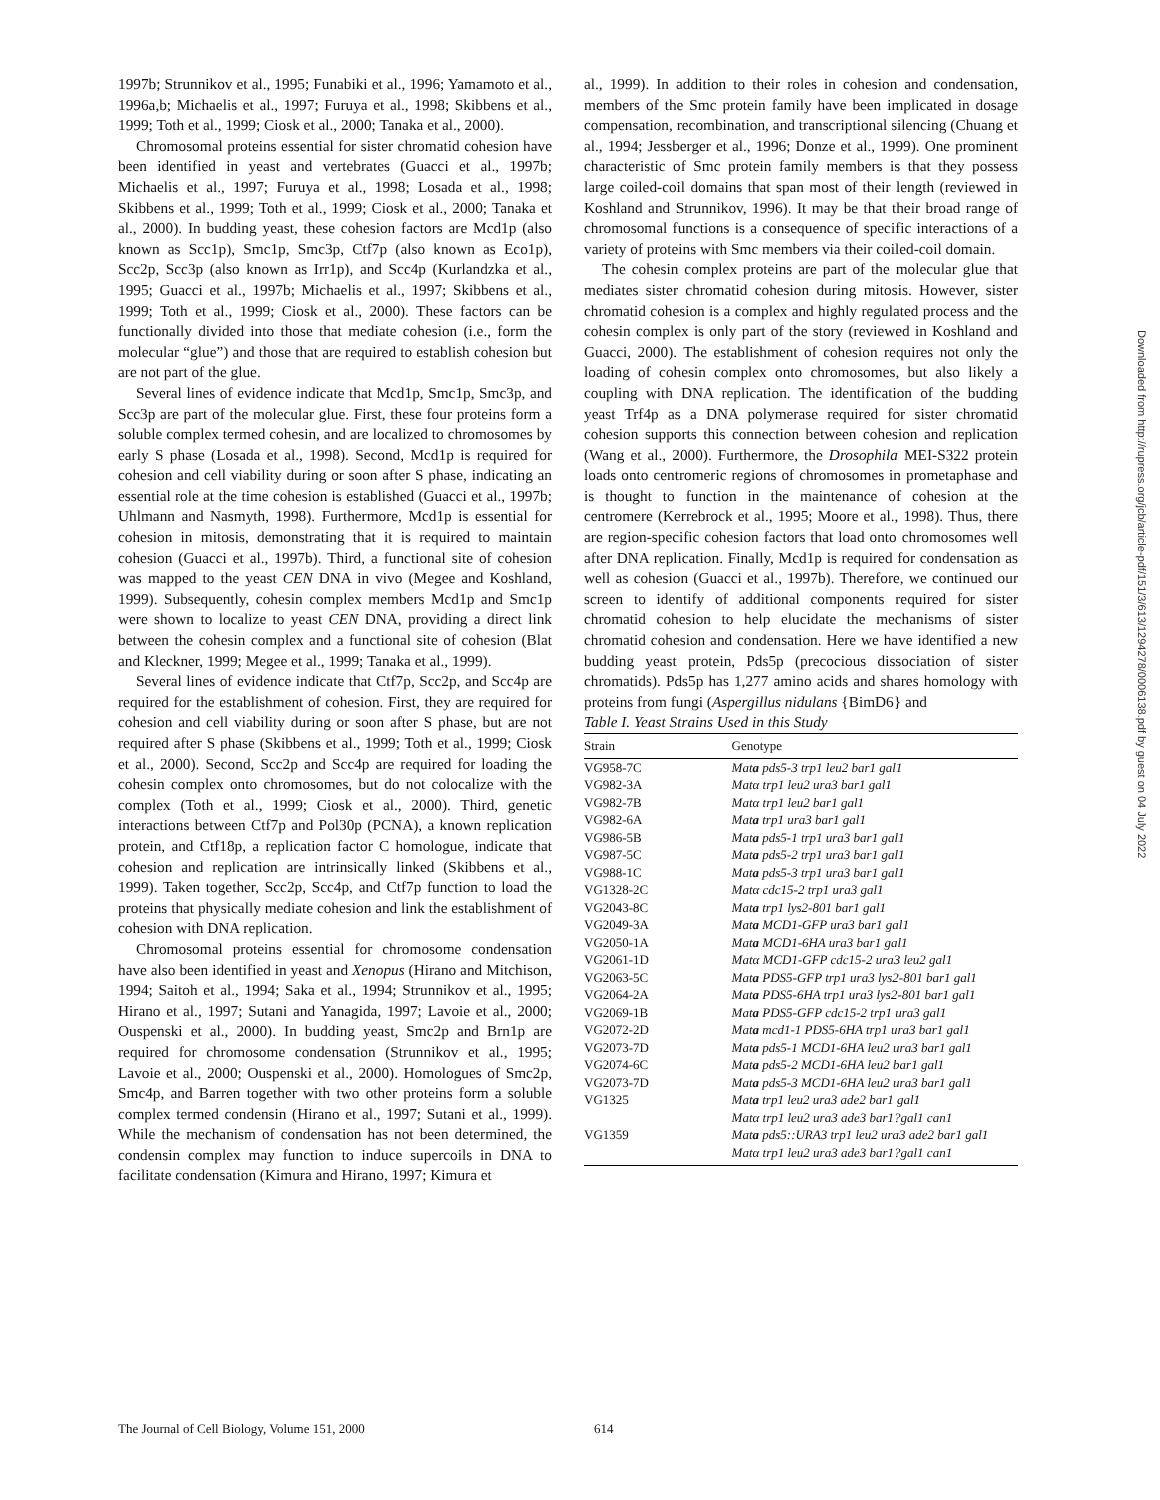1997b; Strunnikov et al., 1995; Funabiki et al., 1996; Yamamoto et al., 1996a,b; Michaelis et al., 1997; Furuya et al., 1998; Skibbens et al., 1999; Toth et al., 1999; Ciosk et al., 2000; Tanaka et al., 2000).
Chromosomal proteins essential for sister chromatid cohesion have been identified in yeast and vertebrates (Guacci et al., 1997b; Michaelis et al., 1997; Furuya et al., 1998; Losada et al., 1998; Skibbens et al., 1999; Toth et al., 1999; Ciosk et al., 2000; Tanaka et al., 2000). In budding yeast, these cohesion factors are Mcd1p (also known as Scc1p), Smc1p, Smc3p, Ctf7p (also known as Eco1p), Scc2p, Scc3p (also known as Irr1p), and Scc4p (Kurlandzka et al., 1995; Guacci et al., 1997b; Michaelis et al., 1997; Skibbens et al., 1999; Toth et al., 1999; Ciosk et al., 2000). These factors can be functionally divided into those that mediate cohesion (i.e., form the molecular “glue”) and those that are required to establish cohesion but are not part of the glue.
Several lines of evidence indicate that Mcd1p, Smc1p, Smc3p, and Scc3p are part of the molecular glue. First, these four proteins form a soluble complex termed cohesin, and are localized to chromosomes by early S phase (Losada et al., 1998). Second, Mcd1p is required for cohesion and cell viability during or soon after S phase, indicating an essential role at the time cohesion is established (Guacci et al., 1997b; Uhlmann and Nasmyth, 1998). Furthermore, Mcd1p is essential for cohesion in mitosis, demonstrating that it is required to maintain cohesion (Guacci et al., 1997b). Third, a functional site of cohesion was mapped to the yeast CEN DNA in vivo (Megee and Koshland, 1999). Subsequently, cohesin complex members Mcd1p and Smc1p were shown to localize to yeast CEN DNA, providing a direct link between the cohesin complex and a functional site of cohesion (Blat and Kleckner, 1999; Megee et al., 1999; Tanaka et al., 1999).
Several lines of evidence indicate that Ctf7p, Scc2p, and Scc4p are required for the establishment of cohesion. First, they are required for cohesion and cell viability during or soon after S phase, but are not required after S phase (Skibbens et al., 1999; Toth et al., 1999; Ciosk et al., 2000). Second, Scc2p and Scc4p are required for loading the cohesin complex onto chromosomes, but do not colocalize with the complex (Toth et al., 1999; Ciosk et al., 2000). Third, genetic interactions between Ctf7p and Pol30p (PCNA), a known replication protein, and Ctf18p, a replication factor C homologue, indicate that cohesion and replication are intrinsically linked (Skibbens et al., 1999). Taken together, Scc2p, Scc4p, and Ctf7p function to load the proteins that physically mediate cohesion and link the establishment of cohesion with DNA replication.
Chromosomal proteins essential for chromosome condensation have also been identified in yeast and Xenopus (Hirano and Mitchison, 1994; Saitoh et al., 1994; Saka et al., 1994; Strunnikov et al., 1995; Hirano et al., 1997; Sutani and Yanagida, 1997; Lavoie et al., 2000; Ouspenski et al., 2000). In budding yeast, Smc2p and Brn1p are required for chromosome condensation (Strunnikov et al., 1995; Lavoie et al., 2000; Ouspenski et al., 2000). Homologues of Smc2p, Smc4p, and Barren together with two other proteins form a soluble complex termed condensin (Hirano et al., 1997; Sutani et al., 1999). While the mechanism of condensation has not been determined, the condensin complex may function to induce supercoils in DNA to facilitate condensation (Kimura and Hirano, 1997; Kimura et
al., 1999). In addition to their roles in cohesion and condensation, members of the Smc protein family have been implicated in dosage compensation, recombination, and transcriptional silencing (Chuang et al., 1994; Jessberger et al., 1996; Donze et al., 1999). One prominent characteristic of Smc protein family members is that they possess large coiled-coil domains that span most of their length (reviewed in Koshland and Strunnikov, 1996). It may be that their broad range of chromosomal functions is a consequence of specific interactions of a variety of proteins with Smc members via their coiled-coil domain.
The cohesin complex proteins are part of the molecular glue that mediates sister chromatid cohesion during mitosis. However, sister chromatid cohesion is a complex and highly regulated process and the cohesin complex is only part of the story (reviewed in Koshland and Guacci, 2000). The establishment of cohesion requires not only the loading of cohesin complex onto chromosomes, but also likely a coupling with DNA replication. The identification of the budding yeast Trf4p as a DNA polymerase required for sister chromatid cohesion supports this connection between cohesion and replication (Wang et al., 2000). Furthermore, the Drosophila MEI-S322 protein loads onto centromeric regions of chromosomes in prometaphase and is thought to function in the maintenance of cohesion at the centromere (Kerrebrock et al., 1995; Moore et al., 1998). Thus, there are region-specific cohesion factors that load onto chromosomes well after DNA replication. Finally, Mcd1p is required for condensation as well as cohesion (Guacci et al., 1997b). Therefore, we continued our screen to identify of additional components required for sister chromatid cohesion to help elucidate the mechanisms of sister chromatid cohesion and condensation. Here we have identified a new budding yeast protein, Pds5p (precocious dissociation of sister chromatids). Pds5p has 1,277 amino acids and shares homology with proteins from fungi (Aspergillus nidulans {BimD6} and
Table I. Yeast Strains Used in this Study
| Strain | Genotype |
| --- | --- |
| VG958-7C | Mat a pds5-3 trp1 leu2 bar1 gal1 |
| VG982-3A | Matα trp1 leu2 ura3 bar1 gal1 |
| VG982-7B | Matα trp1 leu2 bar1 gal1 |
| VG982-6A | Mat a trp1 ura3 bar1 gal1 |
| VG986-5B | Mat a pds5-1 trp1 ura3 bar1 gal1 |
| VG987-5C | Mat a pds5-2 trp1 ura3 bar1 gal1 |
| VG988-1C | Mat a pds5-3 trp1 ura3 bar1 gal1 |
| VG1328-2C | Matα cdc15-2 trp1 ura3 gal1 |
| VG2043-8C | Mat a trp1 lys2-801 bar1 gal1 |
| VG2049-3A | Mat a MCD1-GFP ura3 bar1 gal1 |
| VG2050-1A | Mat a MCD1-6HA ura3 bar1 gal1 |
| VG2061-1D | Matα MCD1-GFP cdc15-2 ura3 leu2 gal1 |
| VG2063-5C | Mat a PDS5-GFP trp1 ura3 lys2-801 bar1 gal1 |
| VG2064-2A | Mat a PDS5-6HA trp1 ura3 lys2-801 bar1 gal1 |
| VG2069-1B | Mat a PDS5-GFP cdc15-2 trp1 ura3 gal1 |
| VG2072-2D | Mat a mcd1-1 PDS5-6HA trp1 ura3 bar1 gal1 |
| VG2073-7D | Mat a pds5-1 MCD1-6HA leu2 ura3 bar1 gal1 |
| VG2074-6C | Mat a pds5-2 MCD1-6HA leu2 bar1 gal1 |
| VG2073-7D | Mat a pds5-3 MCD1-6HA leu2 ura3 bar1 gal1 |
| VG1325 | Mat a trp1 leu2 ura3 ade2 bar1 gal1 Matα trp1 leu2 ura3 ade3 bar1?gal1 can1 |
| VG1359 | Mat a pds5::URA3 trp1 leu2 ura3 ade2 bar1 gal1 Matα trp1 leu2 ura3 ade3 bar1?gal1 can1 |
The Journal of Cell Biology, Volume 151, 2000 614
Downloaded from http://rupress.org/jcb/article-pdf/151/3/613/1294278/0006138.pdf by guest on 04 July 2022